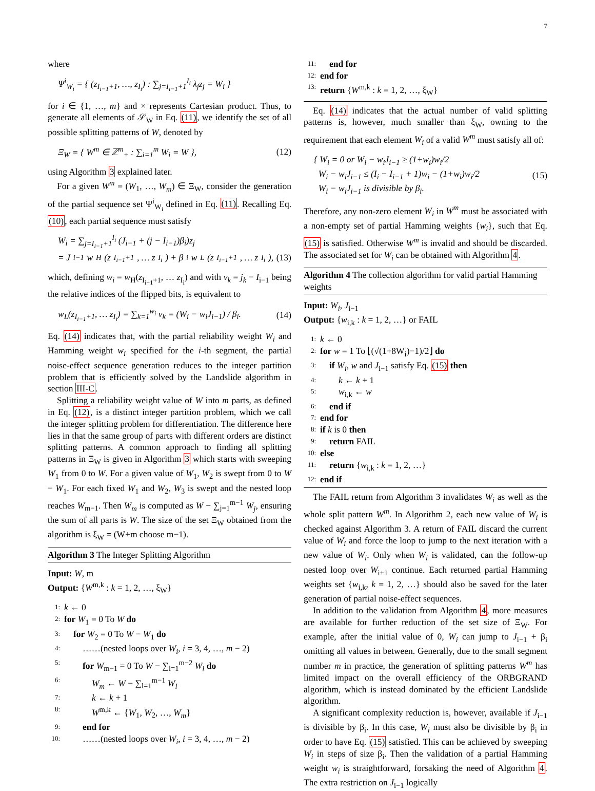7
where
Ψ<sup>i</sup><sub>W<sub>i</sub></sub> = { (z<sub>I<sub>i−1</sub>+1</sub>, …, z<sub>I<sub>i</sub></sub>) : ∑<sub>j=I<sub>i−1</sub>+1</sub><sup>I<sub>i</sub></sup> λ<sub>j</sub>z<sub>j</sub> = W<sub>i</sub> }
for i ∈ {1, …, m} and × represents Cartesian product. Thus, to generate all elements of 𝒮<sub>W</sub> in Eq. (11), we identify the set of all possible splitting patterns of W, denoted by
Ξ<sub>W</sub> = { W<sup>m</sup> ∈ ℤ<sup>m</sup><sub>+</sub> : ∑<sub>i=1</sub><sup>m</sup> W<sub>i</sub> = W }, (12)
using Algorithm 3 explained later.
For a given W<sup>m</sup> = (W<sub>1</sub>, …, W<sub>m</sub>) ∈ Ξ<sub>W</sub>, consider the generation of the partial sequence set Ψ<sup>i</sup><sub>W<sub>i</sub></sub> defined in Eq. (11). Recalling Eq. (10), each partial sequence must satisfy
W<sub>i</sub> = ∑<sub>j=I<sub>i−1</sub>+1</sub><sup>I<sub>i</sub></sup> (J<sub>i−1</sub> + (j − I<sub>i−1</sub>)β<sub>i</sub>)z<sub>j</sub>
= J<sub>i−1</sub>w<sub>H</sub>(z<sub>I<sub>i−1</sub>+1</sub>, … z<sub>I<sub>i</sub></sub>) + β<sub>i</sub>w<sub>L</sub>(z<sub>I<sub>i−1</sub>+1</sub>, … z<sub>I<sub>i</sub></sub>), (13)
which, defining w<sub>i</sub> = w<sub>H</sub>(z<sub>I<sub>i−1</sub>+1</sub>, … z<sub>I<sub>i</sub></sub>) and with v<sub>k</sub> = j<sub>k</sub> − I<sub>i−1</sub> being the relative indices of the flipped bits, is equivalent to
w<sub>L</sub>(z<sub>I<sub>i−1</sub>+1</sub>, … z<sub>I<sub>i</sub></sub>) = ∑<sub>k=1</sub><sup>w<sub>i</sub></sup> v<sub>k</sub> = (W<sub>i</sub> − w<sub>i</sub>J<sub>i−1</sub>) / β<sub>i</sub>. (14)
Eq. (14) indicates that, with the partial reliability weight W<sub>i</sub> and Hamming weight w<sub>i</sub> specified for the i-th segment, the partial noise-effect sequence generation reduces to the integer partition problem that is efficiently solved by the Landslide algorithm in section III-C.
Splitting a reliability weight value of W into m parts, as defined in Eq. (12), is a distinct integer partition problem, which we call the integer splitting problem for differentiation. The difference here lies in that the same group of parts with different orders are distinct splitting patterns. A common approach to finding all splitting patterns in Ξ<sub>W</sub> is given in Algorithm 3 which starts with sweeping W<sub>1</sub> from 0 to W. For a given value of W<sub>1</sub>, W<sub>2</sub> is swept from 0 to W − W<sub>1</sub>. For each fixed W<sub>1</sub> and W<sub>2</sub>, W<sub>3</sub> is swept and the nested loop reaches W<sub>m−1</sub>. Then W<sub>m</sub> is computed as W − ∑<sub>j=1</sub><sup>m−1</sup> W<sub>j</sub>, ensuring the sum of all parts is W. The size of the set Ξ<sub>W</sub> obtained from the algorithm is ξ<sub>W</sub> = (W+m choose m−1).
Algorithm 3 The Integer Splitting Algorithm
Input: W, m
Output: {W<sup>m,k</sup> : k = 1, 2, …, ξ<sub>W</sub>}
1: k ← 0
2: for W<sub>1</sub> = 0 To W do
3: for W<sub>2</sub> = 0 To W − W<sub>1</sub> do
4: ……(nested loops over W<sub>i</sub>, i = 3, 4, …, m − 2)
5: for W<sub>m−1</sub> = 0 To W − ∑<sub>l=1</sub><sup>m−2</sup> W<sub>l</sub> do
6: W<sub>m</sub> ← W − ∑<sub>l=1</sub><sup>m−1</sup> W<sub>l</sub>
7: k ← k + 1
8: W<sup>m,k</sup> ← {W<sub>1</sub>, W<sub>2</sub>, …, W<sub>m</sub>}
9: end for
10: ……(nested loops over W<sub>i</sub>, i = 3, 4, …, m − 2)
11: end for
12: end for
13: return {W<sup>m,k</sup> : k = 1, 2, …, ξ<sub>W</sub>}
Eq. (14) indicates that the actual number of valid splitting patterns is, however, much smaller than ξ<sub>W</sub>, owning to the requirement that each element W<sub>i</sub> of a valid W<sup>m</sup> must satisfy all of:
{ W<sub>i</sub> = 0 or W<sub>i</sub> − w<sub>i</sub>J<sub>i−1</sub> ≥ (1+w<sub>i</sub>)w<sub>i</sub>/2
W<sub>i</sub> − w<sub>i</sub>J<sub>i−1</sub> ≤ (I<sub>i</sub> − I<sub>i−1</sub> + 1)w<sub>i</sub> − (1+w<sub>i</sub>)w<sub>i</sub>/2
W<sub>i</sub> − w<sub>i</sub>J<sub>i−1</sub> is divisible by β<sub>i</sub>. (15)
Therefore, any non-zero element W<sub>i</sub> in W<sup>m</sup> must be associated with a non-empty set of partial Hamming weights {w<sub>i</sub>}, such that Eq. (15) is satisfied. Otherwise W<sup>m</sup> is invalid and should be discarded. The associated set for W<sub>i</sub> can be obtained with Algorithm 4.
Algorithm 4 The collection algorithm for valid partial Hamming weights
Input: W<sub>i</sub>, J<sub>i−1</sub>
Output: {w<sub>i,k</sub> : k = 1, 2, …} or FAIL
1: k ← 0
2: for w = 1 To ⌊(√(1+8W<sub>i</sub>)−1)/2⌋ do
3: if W<sub>i</sub>, w and J<sub>i−1</sub> satisfy Eq. (15) then
4: k ← k + 1
5: w<sub>i,k</sub> ← w
6: end if
7: end for
8: if k is 0 then
9: return FAIL
10: else
11: return {w<sub>i,k</sub> : k = 1, 2, …}
12: end if
The FAIL return from Algorithm 3 invalidates W<sub>i</sub> as well as the whole split pattern W<sup>m</sup>. In Algorithm 2, each new value of W<sub>i</sub> is checked against Algorithm 3. A return of FAIL discard the current value of W<sub>i</sub> and force the loop to jump to the next iteration with a new value of W<sub>i</sub>. Only when W<sub>i</sub> is validated, can the follow-up nested loop over W<sub>i+1</sub> continue. Each returned partial Hamming weights set {w<sub>i,k</sub>, k = 1, 2, …} should also be saved for the later generation of partial noise-effect sequences.
In addition to the validation from Algorithm 4, more measures are available for further reduction of the set size of Ξ<sub>W</sub>. For example, after the initial value of 0, W<sub>i</sub> can jump to J<sub>i−1</sub> + β<sub>i</sub> omitting all values in between. Generally, due to the small segment number m in practice, the generation of splitting patterns W<sup>m</sup> has limited impact on the overall efficiency of the ORBGRAND algorithm, which is instead dominated by the efficient Landslide algorithm.
A significant complexity reduction is, however, available if J<sub>i−1</sub> is divisible by β<sub>i</sub>. In this case, W<sub>i</sub> must also be divisible by β<sub>i</sub> in order to have Eq. (15) satisfied. This can be achieved by sweeping W<sub>i</sub> in steps of size β<sub>i</sub>. Then the validation of a partial Hamming weight w<sub>i</sub> is straightforward, forsaking the need of Algorithm 4. The extra restriction on J<sub>i−1</sub> logically